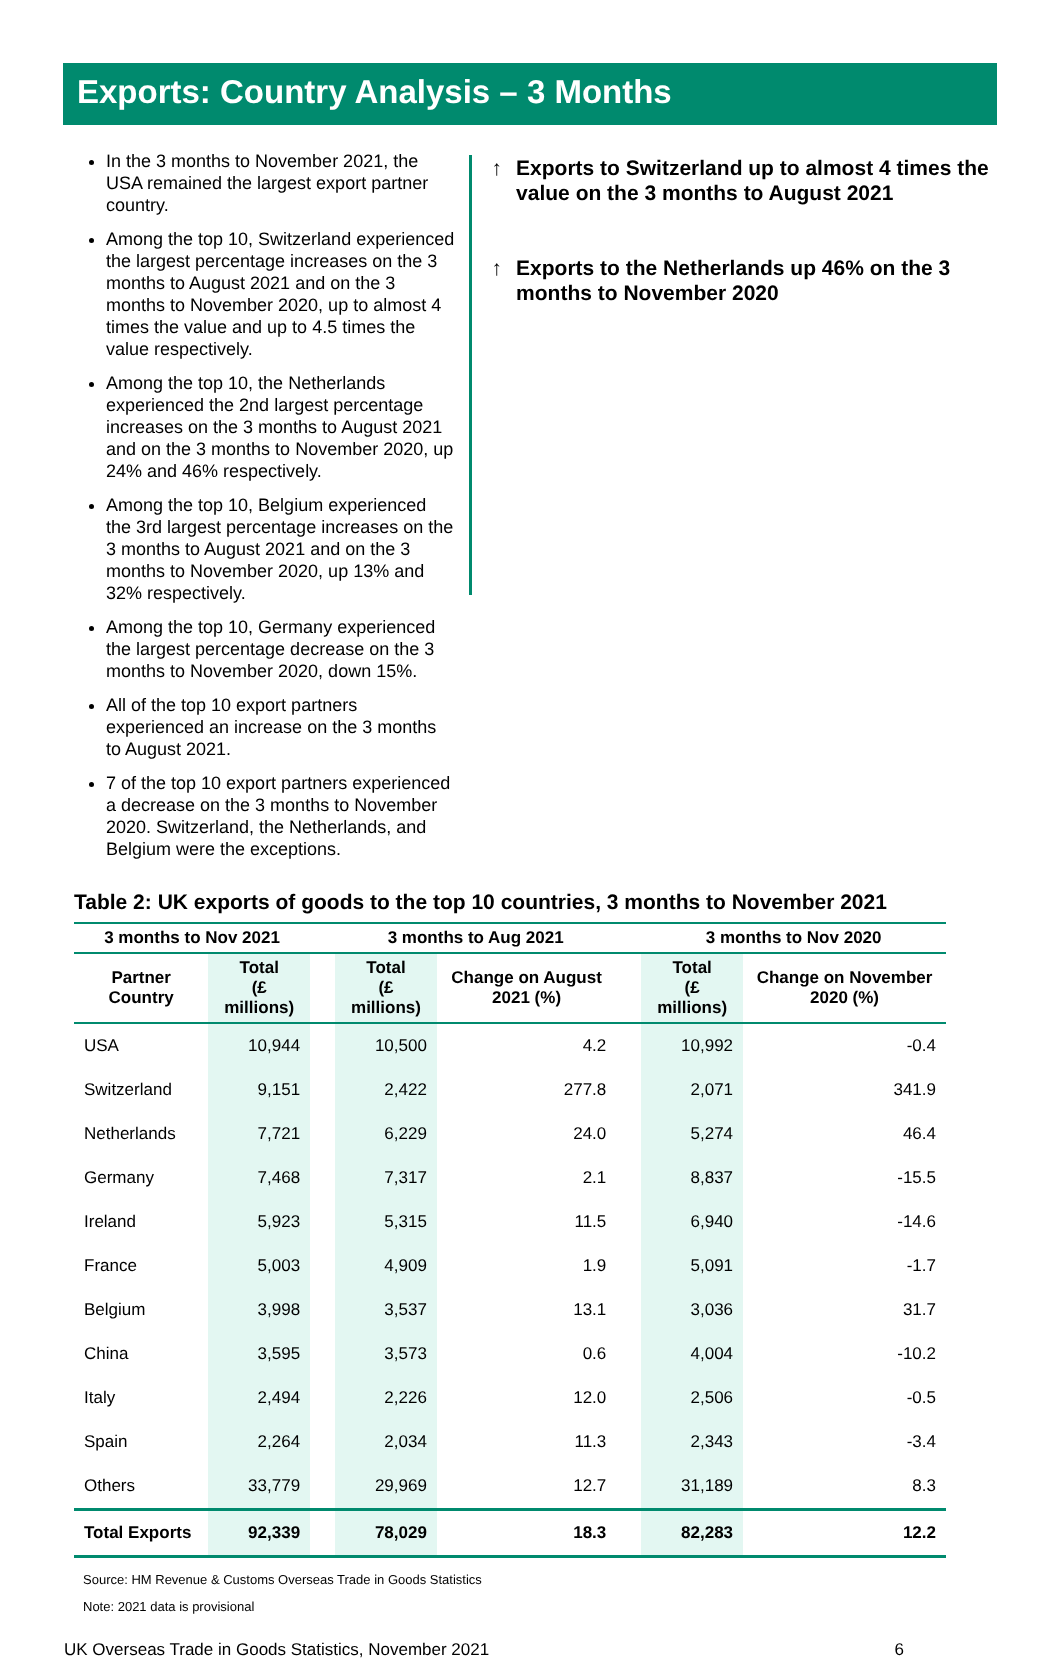Exports: Country Analysis – 3 Months
In the 3 months to November 2021, the USA remained the largest export partner country.
Among the top 10, Switzerland experienced the largest percentage increases on the 3 months to August 2021 and on the 3 months to November 2020, up to almost 4 times the value and up to 4.5 times the value respectively.
Among the top 10, the Netherlands experienced the 2nd largest percentage increases on the 3 months to August 2021 and on the 3 months to November 2020, up 24% and 46% respectively.
Among the top 10, Belgium experienced the 3rd largest percentage increases on the 3 months to August 2021 and on the 3 months to November 2020, up 13% and 32% respectively.
Among the top 10, Germany experienced the largest percentage decrease on the 3 months to November 2020, down 15%.
All of the top 10 export partners experienced an increase on the 3 months to August 2021.
7 of the top 10 export partners experienced a decrease on the 3 months to November 2020. Switzerland, the Netherlands, and Belgium were the exceptions.
↑ Exports to Switzerland up to almost 4 times the value on the 3 months to August 2021
↑ Exports to the Netherlands up 46% on the 3 months to November 2020
Table 2: UK exports of goods to the top 10 countries, 3 months to November 2021
| 3 months to Nov 2021 | | | 3 months to Aug 2021 | | | 3 months to Nov 2020 | |
| --- | --- | --- | --- | --- | --- | --- | --- |
| Partner Country | Total (£ millions) | | Total (£ millions) | Change on August 2021 (%) | | Total (£ millions) | Change on November 2020 (%) |
| USA | 10,944 | | 10,500 | 4.2 | | 10,992 | -0.4 |
| Switzerland | 9,151 | | 2,422 | 277.8 | | 2,071 | 341.9 |
| Netherlands | 7,721 | | 6,229 | 24.0 | | 5,274 | 46.4 |
| Germany | 7,468 | | 7,317 | 2.1 | | 8,837 | -15.5 |
| Ireland | 5,923 | | 5,315 | 11.5 | | 6,940 | -14.6 |
| France | 5,003 | | 4,909 | 1.9 | | 5,091 | -1.7 |
| Belgium | 3,998 | | 3,537 | 13.1 | | 3,036 | 31.7 |
| China | 3,595 | | 3,573 | 0.6 | | 4,004 | -10.2 |
| Italy | 2,494 | | 2,226 | 12.0 | | 2,506 | -0.5 |
| Spain | 2,264 | | 2,034 | 11.3 | | 2,343 | -3.4 |
| Others | 33,779 | | 29,969 | 12.7 | | 31,189 | 8.3 |
| Total Exports | 92,339 | | 78,029 | 18.3 | | 82,283 | 12.2 |
Source: HM Revenue & Customs Overseas Trade in Goods Statistics
Note: 2021 data is provisional
UK Overseas Trade in Goods Statistics, November 2021 6